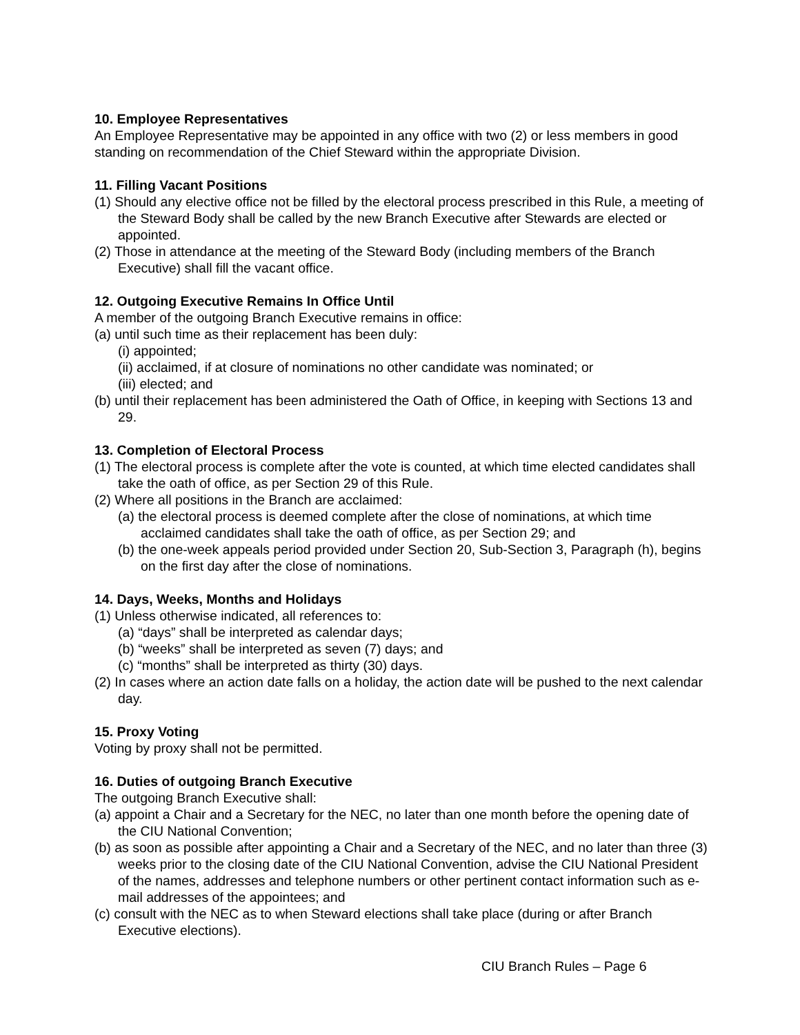10. Employee Representatives
An Employee Representative may be appointed in any office with two (2) or less members in good standing on recommendation of the Chief Steward within the appropriate Division.
11. Filling Vacant Positions
(1) Should any elective office not be filled by the electoral process prescribed in this Rule, a meeting of the Steward Body shall be called by the new Branch Executive after Stewards are elected or appointed.
(2) Those in attendance at the meeting of the Steward Body (including members of the Branch Executive) shall fill the vacant office.
12. Outgoing Executive Remains In Office Until
A member of the outgoing Branch Executive remains in office:
(a) until such time as their replacement has been duly:
(i) appointed;
(ii) acclaimed, if at closure of nominations no other candidate was nominated; or
(iii) elected; and
(b) until their replacement has been administered the Oath of Office, in keeping with Sections 13 and 29.
13. Completion of Electoral Process
(1) The electoral process is complete after the vote is counted, at which time elected candidates shall take the oath of office, as per Section 29 of this Rule.
(2) Where all positions in the Branch are acclaimed:
(a) the electoral process is deemed complete after the close of nominations, at which time acclaimed candidates shall take the oath of office, as per Section 29; and
(b) the one-week appeals period provided under Section 20, Sub-Section 3, Paragraph (h), begins on the first day after the close of nominations.
14. Days, Weeks, Months and Holidays
(1) Unless otherwise indicated, all references to:
(a) “days” shall be interpreted as calendar days;
(b) “weeks” shall be interpreted as seven (7) days; and
(c) “months” shall be interpreted as thirty (30) days.
(2) In cases where an action date falls on a holiday, the action date will be pushed to the next calendar day.
15. Proxy Voting
Voting by proxy shall not be permitted.
16. Duties of outgoing Branch Executive
The outgoing Branch Executive shall:
(a) appoint a Chair and a Secretary for the NEC, no later than one month before the opening date of the CIU National Convention;
(b) as soon as possible after appointing a Chair and a Secretary of the NEC, and no later than three (3) weeks prior to the closing date of the CIU National Convention, advise the CIU National President of the names, addresses and telephone numbers or other pertinent contact information such as e-mail addresses of the appointees; and
(c) consult with the NEC as to when Steward elections shall take place (during or after Branch Executive elections).
CIU Branch Rules – Page 6